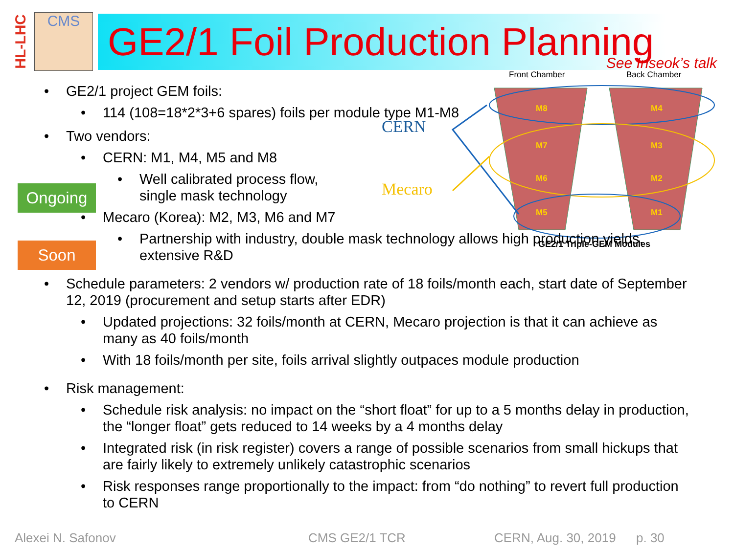HL-LHC
CMS
GE2/1 Foil Production Planning
See Inseok’s talk
Ongoing
Soon
Front Chamber
Back Chamber
M8
M4
M7
M3
M6
M2
M5
M1
CERN
Mecaro
GE2/1 Triple-GEM Modules
• GE2/1 project GEM foils:
• 114 (108=18*2*3+6 spares) foils per module type M1-M8
• Two vendors:
• CERN: M1, M4, M5 and M8
• Well calibrated process flow, single mask technology
• Mecaro (Korea): M2, M3, M6 and M7
• Partnership with industry, double mask technology allows high production yields, extensive R&D
• Schedule parameters: 2 vendors w/ production rate of 18 foils/month each, start date of September 12, 2019 (procurement and setup starts after EDR)
• Updated projections: 32 foils/month at CERN, Mecaro projection is that it can achieve as many as 40 foils/month
• With 18 foils/month per site, foils arrival slightly outpaces module production
• Risk management:
• Schedule risk analysis: no impact on the “short float” for up to a 5 months delay in production, the “longer float” gets reduced to 14 weeks by a 4 months delay
• Integrated risk (in risk register) covers a range of possible scenarios from small hickups that are fairly likely to extremely unlikely catastrophic scenarios
• Risk responses range proportionally to the impact: from “do nothing” to revert full production to CERN
Alexei N. Safonov CMS GE2/1 TCR CERN, Aug. 30, 2019 p. 30